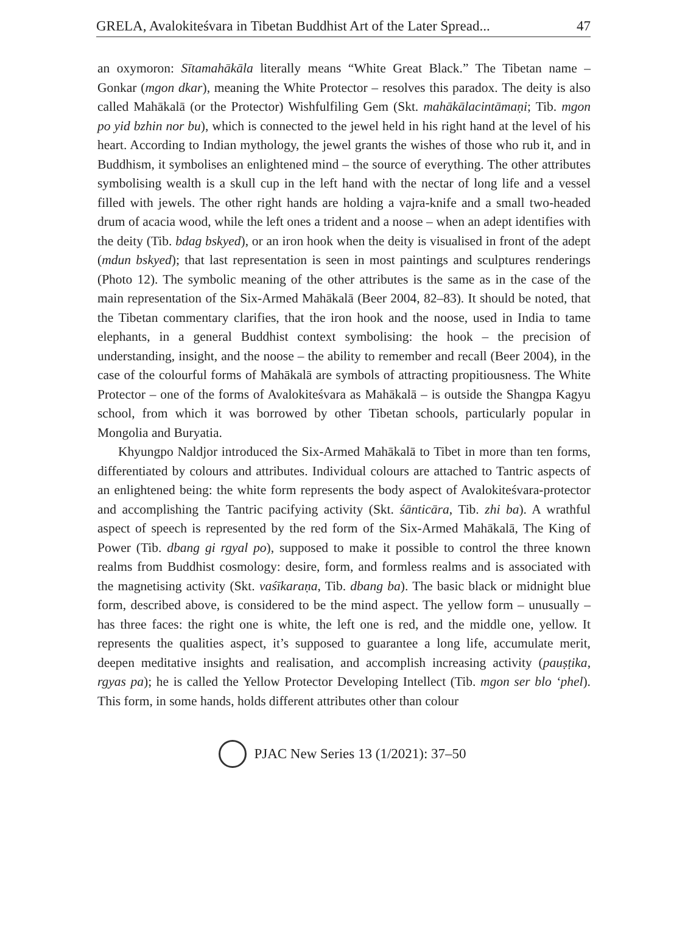GRELA, Avalokiteśvara in Tibetan Buddhist Art of the Later Spread... 47
an oxymoron: Sītamahākāla literally means “White Great Black.” The Tibetan name – Gonkar (mgon dkar), meaning the White Protector – resolves this paradox. The deity is also called Mahākalā (or the Protector) Wishfulfiling Gem (Skt. mahākālacintāmaṇi; Tib. mgon po yid bzhin nor bu), which is connected to the jewel held in his right hand at the level of his heart. According to Indian mythology, the jewel grants the wishes of those who rub it, and in Buddhism, it symbolises an enlightened mind – the source of everything. The other attributes symbolising wealth is a skull cup in the left hand with the nectar of long life and a vessel filled with jewels. The other right hands are holding a vajra-knife and a small two-headed drum of acacia wood, while the left ones a trident and a noose – when an adept identifies with the deity (Tib. bdag bskyed), or an iron hook when the deity is visualised in front of the adept (mdun bskyed); that last representation is seen in most paintings and sculptures renderings (Photo 12). The symbolic meaning of the other attributes is the same as in the case of the main representation of the Six-Armed Mahākalā (Beer 2004, 82–83). It should be noted, that the Tibetan commentary clarifies, that the iron hook and the noose, used in India to tame elephants, in a general Buddhist context symbolising: the hook – the precision of understanding, insight, and the noose – the ability to remember and recall (Beer 2004), in the case of the colourful forms of Mahākalā are symbols of attracting propitiousness. The White Protector – one of the forms of Avalokiteśvara as Mahākalā – is outside the Shangpa Kagyu school, from which it was borrowed by other Tibetan schools, particularly popular in Mongolia and Buryatia.
Khyungpo Naldjor introduced the Six-Armed Mahākalā to Tibet in more than ten forms, differentiated by colours and attributes. Individual colours are attached to Tantric aspects of an enlightened being: the white form represents the body aspect of Avalokiteśvara-protector and accomplishing the Tantric pacifying activity (Skt. śānticāra, Tib. zhi ba). A wrathful aspect of speech is represented by the red form of the Six-Armed Mahākalā, The King of Power (Tib. dbang gi rgyal po), supposed to make it possible to control the three known realms from Buddhist cosmology: desire, form, and formless realms and is associated with the magnetising activity (Skt. vaśīkaraṇa, Tib. dbang ba). The basic black or midnight blue form, described above, is considered to be the mind aspect. The yellow form – unusually – has three faces: the right one is white, the left one is red, and the middle one, yellow. It represents the qualities aspect, it’s supposed to guarantee a long life, accumulate merit, deepen meditative insights and realisation, and accomplish increasing activity (pauṣṭika, rgyas pa); he is called the Yellow Protector Developing Intellect (Tib. mgon ser blo ‘phel). This form, in some hands, holds different attributes other than colour
PJAC New Series 13 (1/2021): 37–50